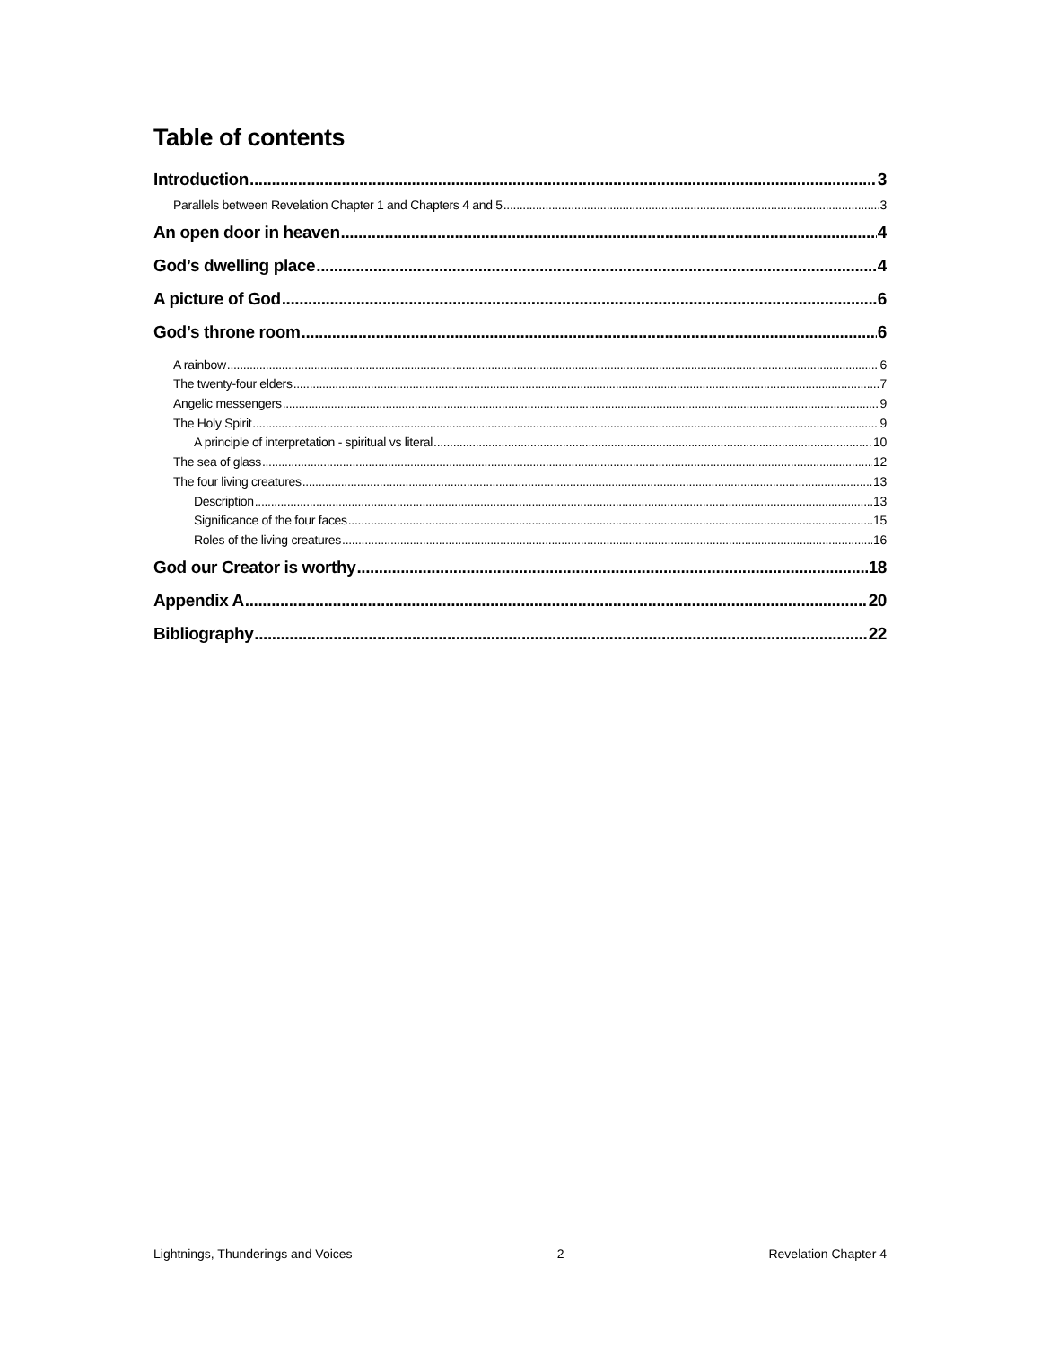Table of contents
Introduction 3
Parallels between Revelation Chapter 1 and Chapters 4 and 5 3
An open door in heaven 4
God’s dwelling place 4
A picture of God 6
God’s throne room 6
A rainbow 6
The twenty-four elders 7
Angelic messengers 9
The Holy Spirit 9
A principle of interpretation - spiritual vs literal 10
The sea of glass 12
The four living creatures 13
Description 13
Significance of the four faces 15
Roles of the living creatures 16
God our Creator is worthy 18
Appendix A 20
Bibliography 22
Lightnings, Thunderings and Voices 2 Revelation Chapter 4